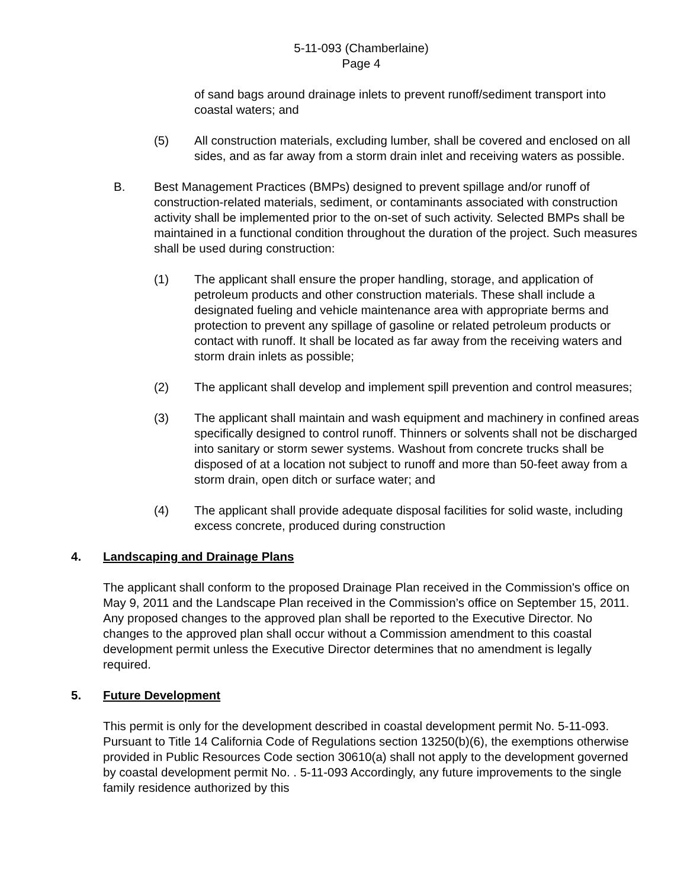5-11-093 (Chamberlaine)
Page 4
of sand bags around drainage inlets to prevent runoff/sediment transport into coastal waters; and
(5) All construction materials, excluding lumber, shall be covered and enclosed on all sides, and as far away from a storm drain inlet and receiving waters as possible.
B. Best Management Practices (BMPs) designed to prevent spillage and/or runoff of construction-related materials, sediment, or contaminants associated with construction activity shall be implemented prior to the on-set of such activity. Selected BMPs shall be maintained in a functional condition throughout the duration of the project. Such measures shall be used during construction:
(1) The applicant shall ensure the proper handling, storage, and application of petroleum products and other construction materials. These shall include a designated fueling and vehicle maintenance area with appropriate berms and protection to prevent any spillage of gasoline or related petroleum products or contact with runoff. It shall be located as far away from the receiving waters and storm drain inlets as possible;
(2) The applicant shall develop and implement spill prevention and control measures;
(3) The applicant shall maintain and wash equipment and machinery in confined areas specifically designed to control runoff. Thinners or solvents shall not be discharged into sanitary or storm sewer systems. Washout from concrete trucks shall be disposed of at a location not subject to runoff and more than 50-feet away from a storm drain, open ditch or surface water; and
(4) The applicant shall provide adequate disposal facilities for solid waste, including excess concrete, produced during construction
4. Landscaping and Drainage Plans
The applicant shall conform to the proposed Drainage Plan received in the Commission's office on May 9, 2011 and the Landscape Plan received in the Commission’s office on September 15, 2011. Any proposed changes to the approved plan shall be reported to the Executive Director. No changes to the approved plan shall occur without a Commission amendment to this coastal development permit unless the Executive Director determines that no amendment is legally required.
5. Future Development
This permit is only for the development described in coastal development permit No. 5-11-093. Pursuant to Title 14 California Code of Regulations section 13250(b)(6), the exemptions otherwise provided in Public Resources Code section 30610(a) shall not apply to the development governed by coastal development permit No. . 5-11-093 Accordingly, any future improvements to the single family residence authorized by this